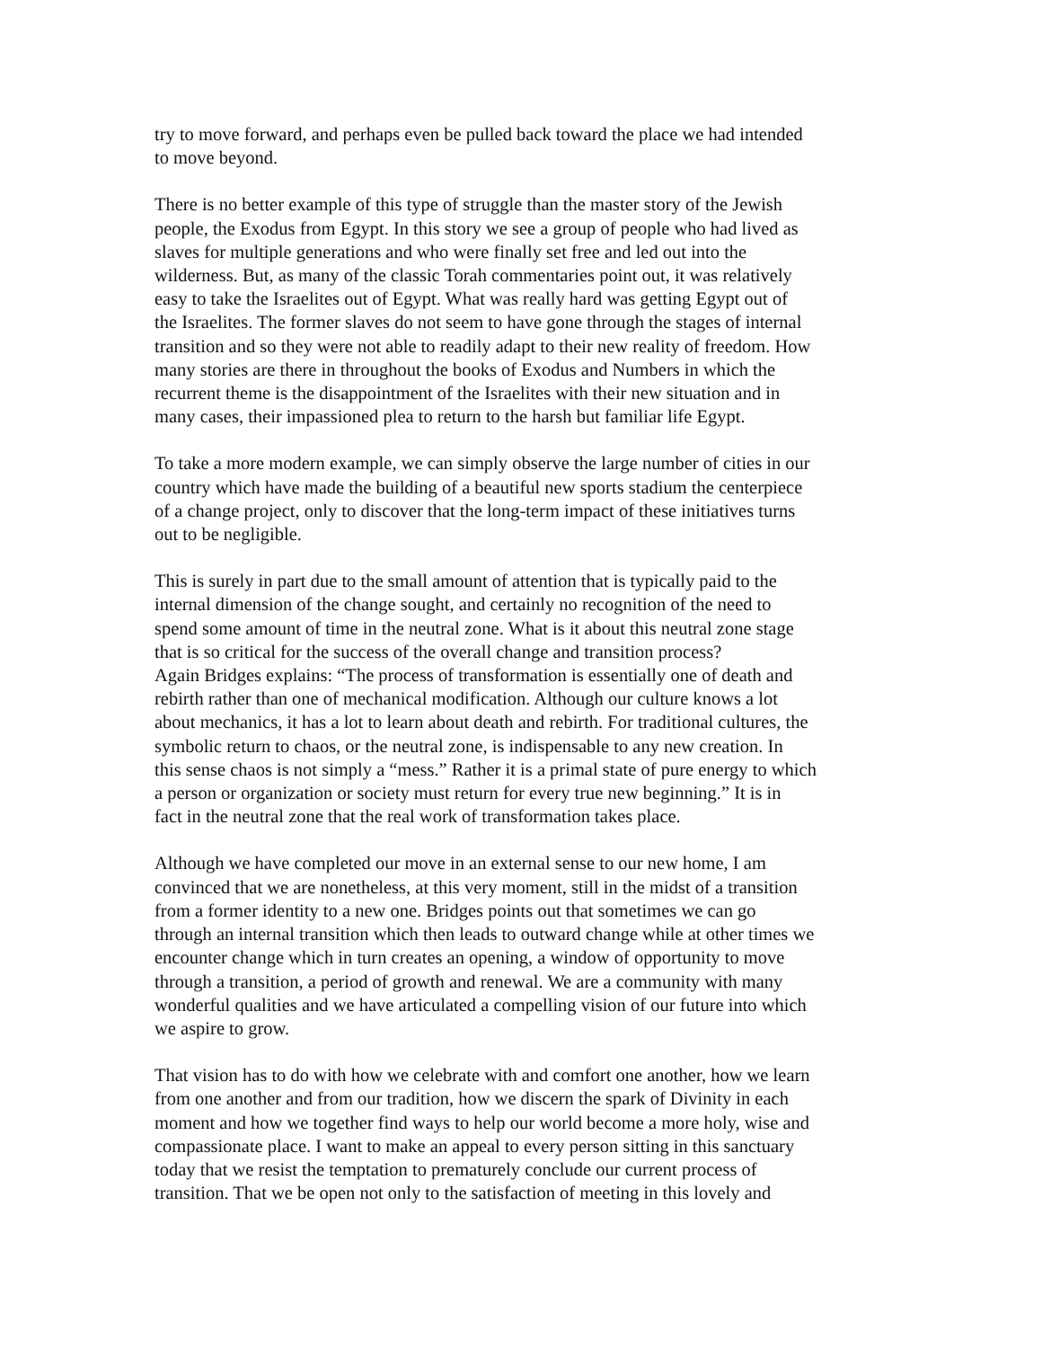try to move forward, and perhaps even be pulled back toward the place we had intended to move beyond.
There is no better example of this type of struggle than the master story of the Jewish people, the Exodus from Egypt. In this story we see a group of people who had lived as slaves for multiple generations and who were finally set free and led out into the wilderness. But, as many of the classic Torah commentaries point out, it was relatively easy to take the Israelites out of Egypt. What was really hard was getting Egypt out of the Israelites. The former slaves do not seem to have gone through the stages of internal transition and so they were not able to readily adapt to their new reality of freedom. How many stories are there in throughout the books of Exodus and Numbers in which the recurrent theme is the disappointment of the Israelites with their new situation and in many cases, their impassioned plea to return to the harsh but familiar life Egypt.
To take a more modern example, we can simply observe the large number of cities in our country which have made the building of a beautiful new sports stadium the centerpiece of a change project, only to discover that the long-term impact of these initiatives turns out to be negligible.
This is surely in part due to the small amount of attention that is typically paid to the internal dimension of the change sought, and certainly no recognition of the need to spend some amount of time in the neutral zone. What is it about this neutral zone stage that is so critical for the success of the overall change and transition process? Again Bridges explains: “The process of transformation is essentially one of death and rebirth rather than one of mechanical modification. Although our culture knows a lot about mechanics, it has a lot to learn about death and rebirth. For traditional cultures, the symbolic return to chaos, or the neutral zone, is indispensable to any new creation. In this sense chaos is not simply a “mess.” Rather it is a primal state of pure energy to which a person or organization or society must return for every true new beginning.” It is in fact in the neutral zone that the real work of transformation takes place.
Although we have completed our move in an external sense to our new home, I am convinced that we are nonetheless, at this very moment, still in the midst of a transition from a former identity to a new one. Bridges points out that sometimes we can go through an internal transition which then leads to outward change while at other times we encounter change which in turn creates an opening, a window of opportunity to move through a transition, a period of growth and renewal. We are a community with many wonderful qualities and we have articulated a compelling vision of our future into which we aspire to grow.
That vision has to do with how we celebrate with and comfort one another, how we learn from one another and from our tradition, how we discern the spark of Divinity in each moment and how we together find ways to help our world become a more holy, wise and compassionate place. I want to make an appeal to every person sitting in this sanctuary today that we resist the temptation to prematurely conclude our current process of transition. That we be open not only to the satisfaction of meeting in this lovely and